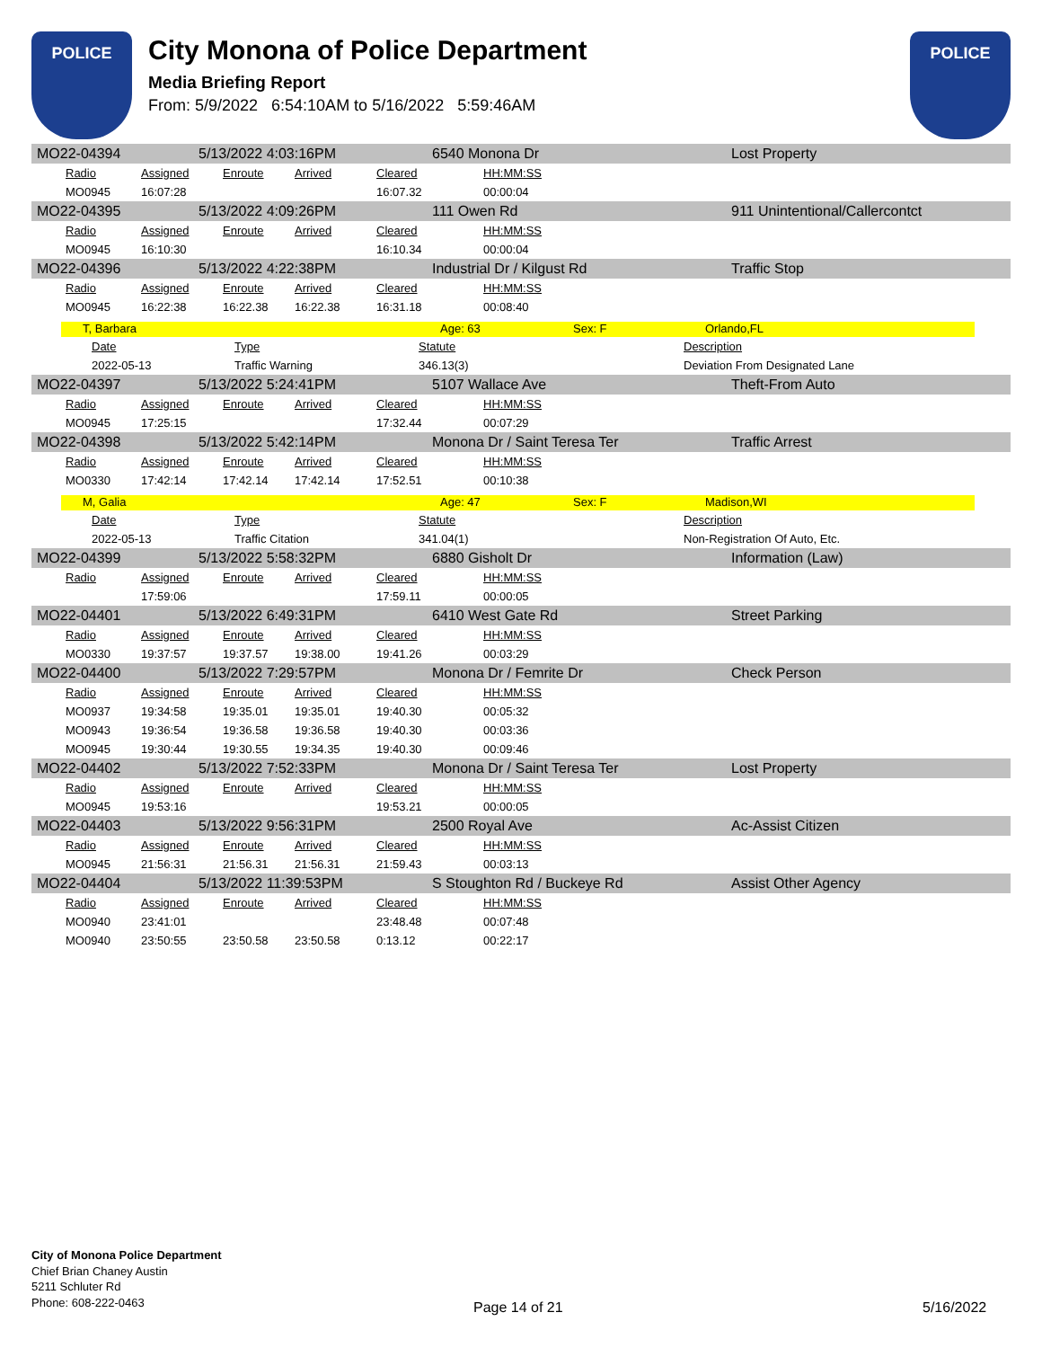POLICE
City Monona of Police Department
Media Briefing Report
From: 5/9/2022 6:54:10AM to 5/16/2022 5:59:46AM
POLICE
MO22-04394 5/13/2022 4:03:16PM 6540 Monona Dr Lost Property
| Radio | Assigned | Enroute | Arrived | Cleared | HH:MM:SS |
| MO0945 | 16:07:28 | | | 16:07.32 | 00:00:04 |
MO22-04395 5/13/2022 4:09:26PM 111 Owen Rd 911 Unintentional/Callercontct
| Radio | Assigned | Enroute | Arrived | Cleared | HH:MM:SS |
| MO0945 | 16:10:30 | | | 16:10.34 | 00:00:04 |
MO22-04396 5/13/2022 4:22:38PM Industrial Dr / Kilgust Rd Traffic Stop
| Radio | Assigned | Enroute | Arrived | Cleared | HH:MM:SS |
| MO0945 | 16:22:38 | 16:22.38 | 16:22.38 | 16:31.18 | 00:08:40 |
T, Barbara Age: 63 Sex: F Orlando,FL
| Date | Type | Statute | Description |
| 2022-05-13 | Traffic Warning | 346.13(3) | Deviation From Designated Lane |
MO22-04397 5/13/2022 5:24:41PM 5107 Wallace Ave Theft-From Auto
| Radio | Assigned | Enroute | Arrived | Cleared | HH:MM:SS |
| MO0945 | 17:25:15 | | | 17:32.44 | 00:07:29 |
MO22-04398 5/13/2022 5:42:14PM Monona Dr / Saint Teresa Ter Traffic Arrest
| Radio | Assigned | Enroute | Arrived | Cleared | HH:MM:SS |
| MO0330 | 17:42:14 | 17:42.14 | 17:42.14 | 17:52.51 | 00:10:38 |
M, Galia Age: 47 Sex: F Madison,WI
| Date | Type | Statute | Description |
| 2022-05-13 | Traffic Citation | 341.04(1) | Non-Registration Of Auto, Etc. |
MO22-04399 5/13/2022 5:58:32PM 6880 Gisholt Dr Information (Law)
| Radio | Assigned | Enroute | Arrived | Cleared | HH:MM:SS |
| | 17:59:06 | | | 17:59.11 | 00:00:05 |
MO22-04401 5/13/2022 6:49:31PM 6410 West Gate Rd Street Parking
| Radio | Assigned | Enroute | Arrived | Cleared | HH:MM:SS |
| MO0330 | 19:37:57 | 19:37.57 | 19:38.00 | 19:41.26 | 00:03:29 |
MO22-04400 5/13/2022 7:29:57PM Monona Dr / Femrite Dr Check Person
| Radio | Assigned | Enroute | Arrived | Cleared | HH:MM:SS |
| MO0937 | 19:34:58 | 19:35.01 | 19:35.01 | 19:40.30 | 00:05:32 |
| MO0943 | 19:36:54 | 19:36.58 | 19:36.58 | 19:40.30 | 00:03:36 |
| MO0945 | 19:30:44 | 19:30.55 | 19:34.35 | 19:40.30 | 00:09:46 |
MO22-04402 5/13/2022 7:52:33PM Monona Dr / Saint Teresa Ter Lost Property
| Radio | Assigned | Enroute | Arrived | Cleared | HH:MM:SS |
| MO0945 | 19:53:16 | | | 19:53.21 | 00:00:05 |
MO22-04403 5/13/2022 9:56:31PM 2500 Royal Ave Ac-Assist Citizen
| Radio | Assigned | Enroute | Arrived | Cleared | HH:MM:SS |
| MO0945 | 21:56:31 | 21:56.31 | 21:56.31 | 21:59.43 | 00:03:13 |
MO22-04404 5/13/2022 11:39:53PM S Stoughton Rd / Buckeye Rd Assist Other Agency
| Radio | Assigned | Enroute | Arrived | Cleared | HH:MM:SS |
| MO0940 | 23:41:01 | | | 23:48.48 | 00:07:48 |
| MO0940 | 23:50:55 | 23:50.58 | 23:50.58 | 0:13.12 | 00:22:17 |
City of Monona Police Department
Chief Brian Chaney Austin
5211 Schluter Rd
Phone: 608-222-0463
Page 14 of 21 5/16/2022